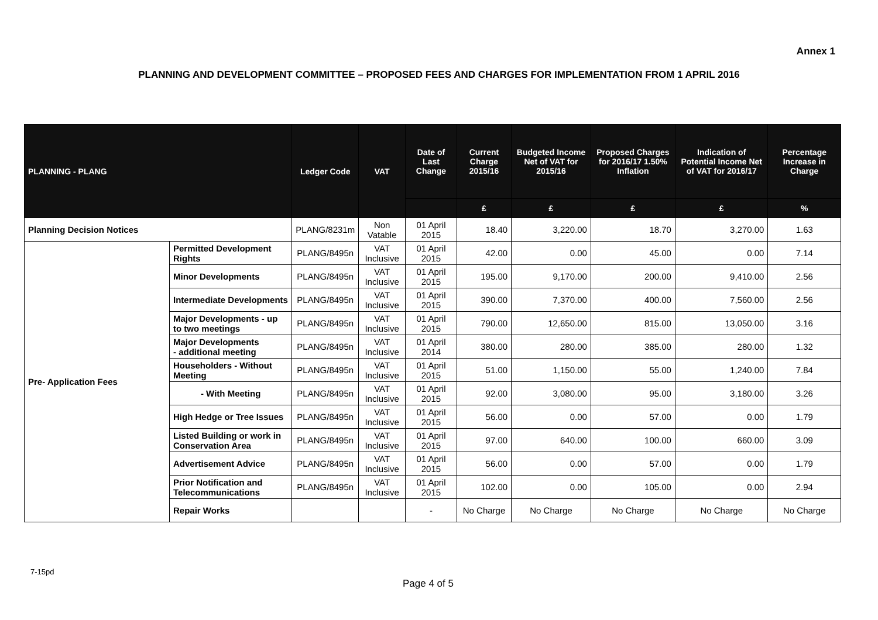Annex 1
PLANNING AND DEVELOPMENT COMMITTEE – PROPOSED FEES AND CHARGES FOR IMPLEMENTATION FROM 1 APRIL 2016
| PLANNING - PLANG | | Ledger Code | VAT | Date of Last Change | Current Charge 2015/16 | Budgeted Income Net of VAT for 2015/16 | Proposed Charges for 2016/17 1.50% Inflation | Indication of Potential Income Net of VAT for 2016/17 | Percentage Increase in Charge |
| --- | --- | --- | --- | --- | --- | --- | --- | --- | --- |
| | | | | | £ | £ | £ | £ | % |
| Planning Decision Notices | | PLANG/8231m | Non Vatable | 01 April 2015 | 18.40 | 3,220.00 | 18.70 | 3,270.00 | 1.63 |
| Pre- Application Fees | Permitted Development Rights | PLANG/8495n | VAT Inclusive | 01 April 2015 | 42.00 | 0.00 | 45.00 | 0.00 | 7.14 |
| | Minor Developments | PLANG/8495n | VAT Inclusive | 01 April 2015 | 195.00 | 9,170.00 | 200.00 | 9,410.00 | 2.56 |
| | Intermediate Developments | PLANG/8495n | VAT Inclusive | 01 April 2015 | 390.00 | 7,370.00 | 400.00 | 7,560.00 | 2.56 |
| | Major Developments - up to two meetings | PLANG/8495n | VAT Inclusive | 01 April 2015 | 790.00 | 12,650.00 | 815.00 | 13,050.00 | 3.16 |
| | Major Developments - additional meeting | PLANG/8495n | VAT Inclusive | 01 April 2014 | 380.00 | 280.00 | 385.00 | 280.00 | 1.32 |
| | Householders - Without Meeting | PLANG/8495n | VAT Inclusive | 01 April 2015 | 51.00 | 1,150.00 | 55.00 | 1,240.00 | 7.84 |
| | - With Meeting | PLANG/8495n | VAT Inclusive | 01 April 2015 | 92.00 | 3,080.00 | 95.00 | 3,180.00 | 3.26 |
| | High Hedge or Tree Issues | PLANG/8495n | VAT Inclusive | 01 April 2015 | 56.00 | 0.00 | 57.00 | 0.00 | 1.79 |
| | Listed Building or work in Conservation Area | PLANG/8495n | VAT Inclusive | 01 April 2015 | 97.00 | 640.00 | 100.00 | 660.00 | 3.09 |
| | Advertisement Advice | PLANG/8495n | VAT Inclusive | 01 April 2015 | 56.00 | 0.00 | 57.00 | 0.00 | 1.79 |
| | Prior Notification and Telecommunications | PLANG/8495n | VAT Inclusive | 01 April 2015 | 102.00 | 0.00 | 105.00 | 0.00 | 2.94 |
| | Repair Works | | | - | No Charge | No Charge | No Charge | No Charge | No Charge |
7-15pd
Page 4 of 5